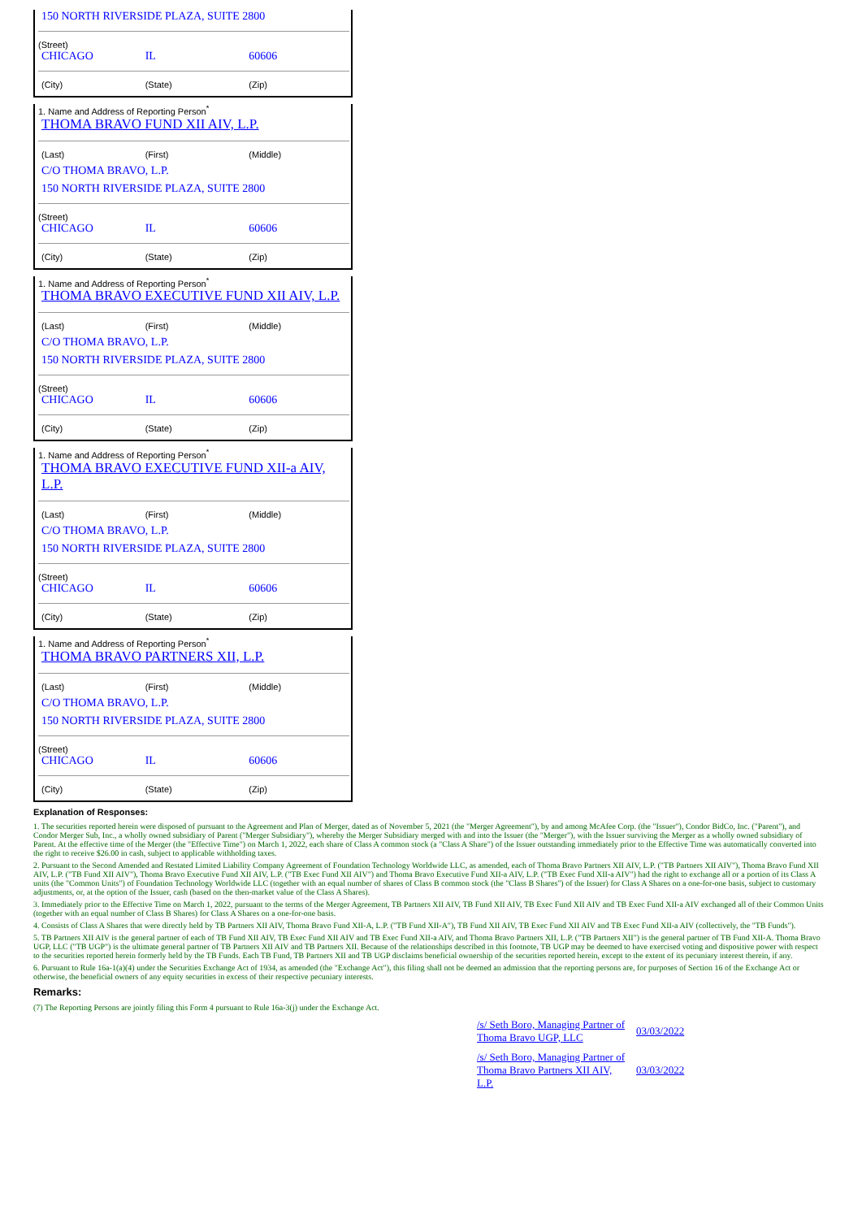150 NORTH RIVERSIDE PLAZA, SUITE 2800
(Street)
CHICAGO IL 60606
(City) (State) (Zip)
1. Name and Address of Reporting Person<sup>*</sup>
THOMA BRAVO FUND XII AIV, L.P.
(Last) (First) (Middle)
C/O THOMA BRAVO, L.P.
150 NORTH RIVERSIDE PLAZA, SUITE 2800
(Street)
CHICAGO IL 60606
(City) (State) (Zip)
1. Name and Address of Reporting Person<sup>*</sup>
THOMA BRAVO EXECUTIVE FUND XII AIV, L.P.
(Last) (First) (Middle)
C/O THOMA BRAVO, L.P.
150 NORTH RIVERSIDE PLAZA, SUITE 2800
(Street)
CHICAGO IL 60606
(City) (State) (Zip)
1. Name and Address of Reporting Person<sup>*</sup>
THOMA BRAVO EXECUTIVE FUND XII-a AIV, L.P.
(Last) (First) (Middle)
C/O THOMA BRAVO, L.P.
150 NORTH RIVERSIDE PLAZA, SUITE 2800
(Street)
CHICAGO IL 60606
(City) (State) (Zip)
1. Name and Address of Reporting Person<sup>*</sup>
THOMA BRAVO PARTNERS XII, L.P.
(Last) (First) (Middle)
C/O THOMA BRAVO, L.P.
150 NORTH RIVERSIDE PLAZA, SUITE 2800
(Street)
CHICAGO IL 60606
(City) (State) (Zip)
Explanation of Responses:
1. The securities reported herein were disposed of pursuant to the Agreement and Plan of Merger, dated as of November 5, 2021 (the "Merger Agreement"), by and among McAfee Corp. (the "Issuer"), Condor BidCo, Inc. ("Parent"), and Condor Merger Sub, Inc., a wholly owned subsidiary of Parent ("Merger Subsidiary"), whereby the Merger Subsidiary merged with and into the Issuer (the "Merger"), with the Issuer surviving the Merger as a wholly owned subsidiary of Parent. At the effective time of the Merger (the "Effective Time") on March 1, 2022, each share of Class A common stock (a "Class A Share") of the Issuer outstanding immediately prior to the Effective Time was automatically converted into the right to receive $26.00 in cash, subject to applicable withholding taxes.
2. Pursuant to the Second Amended and Restated Limited Liability Company Agreement of Foundation Technology Worldwide LLC, as amended, each of Thoma Bravo Partners XII AIV, L.P. ("TB Partners XII AIV"), Thoma Bravo Fund XII AIV, L.P. ("TB Fund XII AIV"), Thoma Bravo Executive Fund XII AIV, L.P. ("TB Exec Fund XII AIV") and Thoma Bravo Executive Fund XII-a AIV, L.P. ("TB Exec Fund XII-a AIV") had the right to exchange all or a portion of its Class A units (the "Common Units") of Foundation Technology Worldwide LLC (together with an equal number of shares of Class B common stock (the "Class B Shares") of the Issuer) for Class A Shares on a one-for-one basis, subject to customary adjustments, or, at the option of the Issuer, cash (based on the then-market value of the Class A Shares).
3. Immediately prior to the Effective Time on March 1, 2022, pursuant to the terms of the Merger Agreement, TB Partners XII AIV, TB Fund XII AIV, TB Exec Fund XII AIV and TB Exec Fund XII-a AIV exchanged all of their Common Units (together with an equal number of Class B Shares) for Class A Shares on a one-for-one basis.
4. Consists of Class A Shares that were directly held by TB Partners XII AIV, Thoma Bravo Fund XII-A, L.P. ("TB Fund XII-A"), TB Fund XII AIV, TB Exec Fund XII AIV and TB Exec Fund XII-a AIV (collectively, the "TB Funds").
5. TB Partners XII AIV is the general partner of each of TB Fund XII AIV, TB Exec Fund XII AIV and TB Exec Fund XII-a AIV, and Thoma Bravo Partners XII, L.P. ("TB Partners XII") is the general partner of TB Fund XII-A. Thoma Bravo UGP, LLC ("TB UGP") is the ultimate general partner of TB Partners XII AIV and TB Partners XII. Because of the relationships described in this footnote, TB UGP may be deemed to have exercised voting and dispositive power with respect to the securities reported herein formerly held by the TB Funds. Each TB Fund, TB Partners XII and TB UGP disclaims beneficial ownership of the securities reported herein, except to the extent of its pecuniary interest therein, if any.
6. Pursuant to Rule 16a-1(a)(4) under the Securities Exchange Act of 1934, as amended (the "Exchange Act"), this filing shall not be deemed an admission that the reporting persons are, for purposes of Section 16 of the Exchange Act or otherwise, the beneficial owners of any equity securities in excess of their respective pecuniary interests.
Remarks:
(7) The Reporting Persons are jointly filing this Form 4 pursuant to Rule 16a-3(j) under the Exchange Act.
/s/ Seth Boro, Managing Partner of Thoma Bravo UGP, LLC
03/03/2022
/s/ Seth Boro, Managing Partner of Thoma Bravo Partners XII AIV, L.P.
03/03/2022